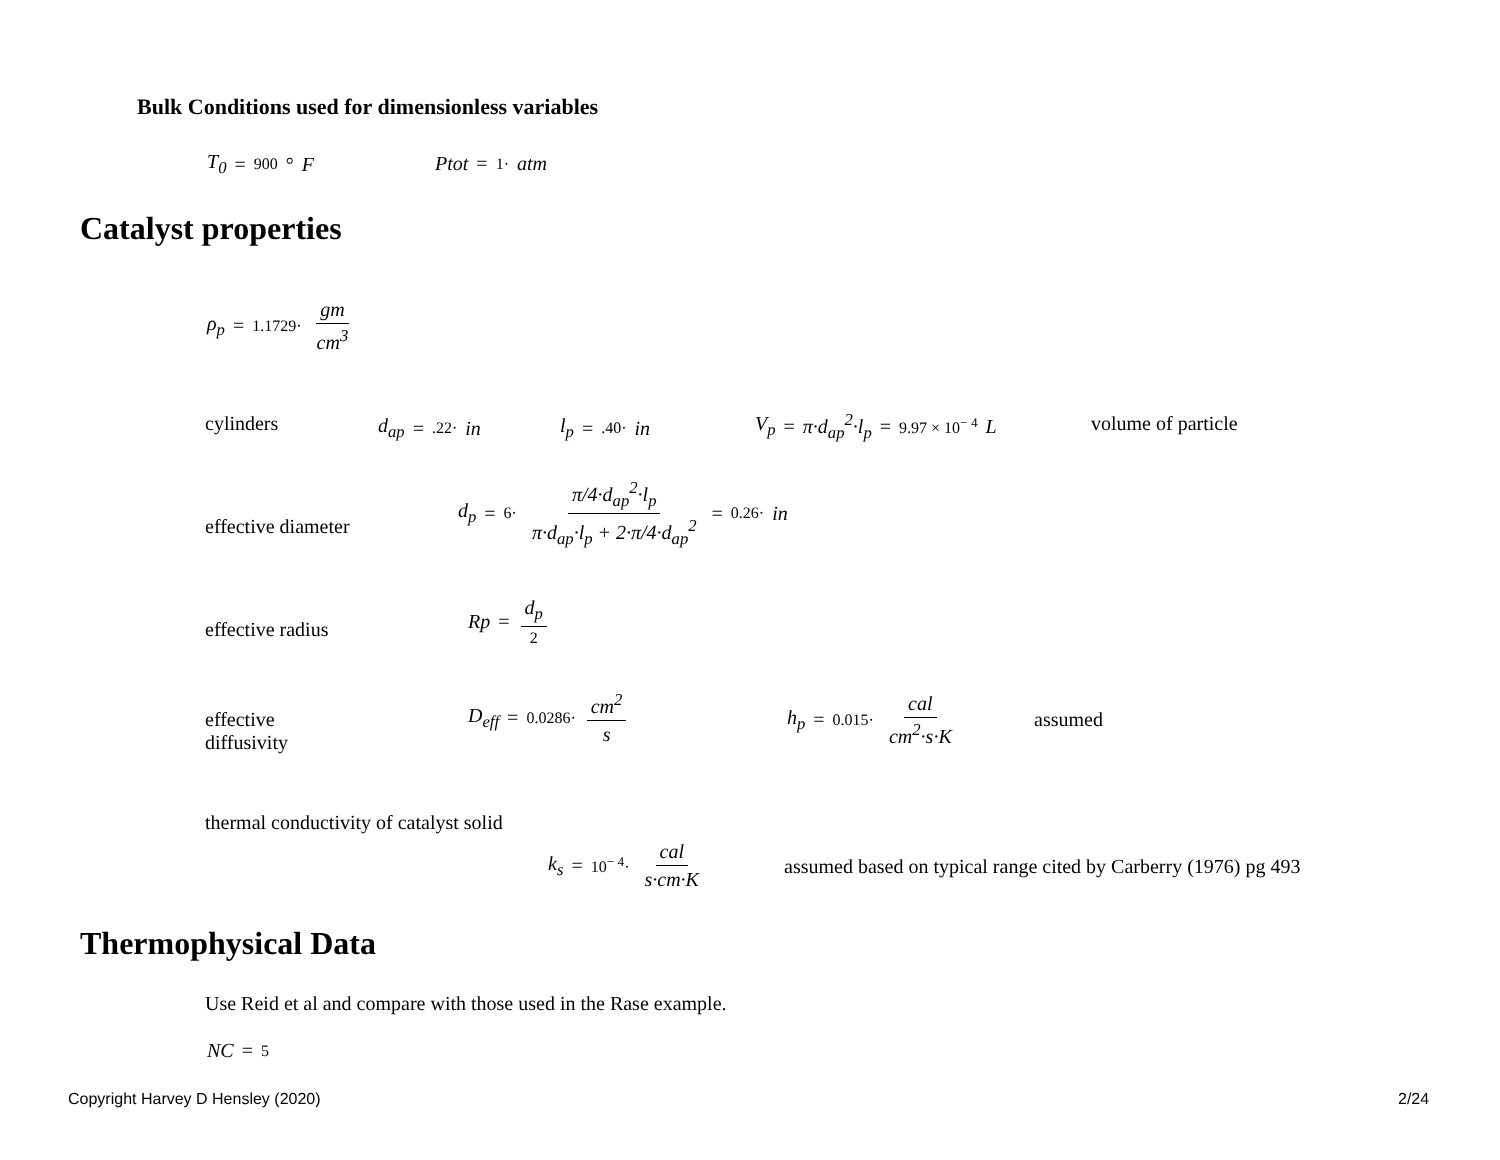Bulk Conditions used for dimensionless variables
T<sub>0</sub> = 900 ° F Ptot = 1· atm
Catalyst properties
ρ<sub>p</sub> = 1.1729· gm cm<sup>3</sup>
cylinders d<sub>ap</sub> = .22· in l<sub>p</sub> = .40· in
V<sub>p</sub> = π·d<sub>ap</sub><sup>2</sup>·l<sub>p</sub> = 9.97 × 10<sup>− 4</sup> L
volume of particle
effective diameter
d<sub>p</sub> = 6· π/4·d<sub>ap</sub><sup>2</sup>·l<sub>p</sub> π·d<sub>ap</sub>·l<sub>p</sub> + 2·π/4·d<sub>ap</sub><sup>2</sup> = 0.26· in
effective radius
Rp = d<sub>p</sub> 2
effective
diffusivity
D<sub>eff</sub> = 0.0286· cm<sup>2</sup> s h<sub>p</sub> = 0.015· cal cm<sup>2</sup>·s·K
assumed
thermal conductivity of catalyst solid
k<sub>s</sub> = 10<sup>− 4</sup>· cal s·cm·K
assumed based on typical range cited by Carberry (1976) pg 493
Thermophysical Data
Use Reid et al and compare with those used in the Rase example.
NC = 5
Copyright Harvey D Hensley (2020)
2/24